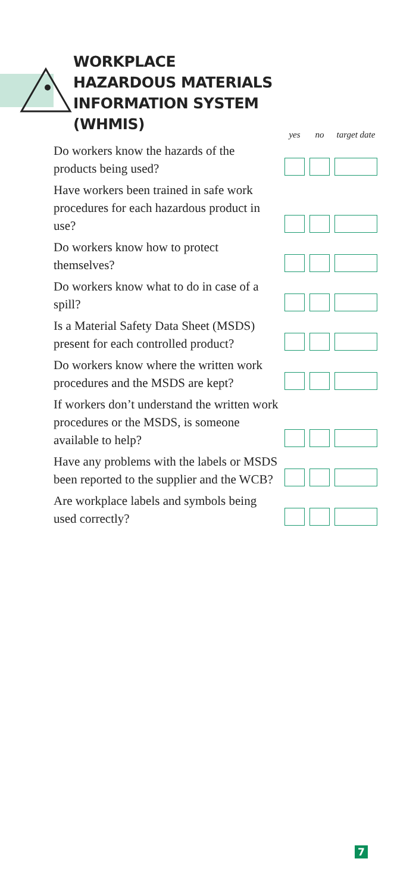WORKPLACE
HAZARDOUS MATERIALS
INFORMATION SYSTEM
(WHMIS)
| | yes | no | target date |
| --- | --- | --- | --- |
| Do workers know the hazards of the products being used? | | | |
| Have workers been trained in safe work procedures for each hazardous product in use? | | | |
| Do workers know how to protect themselves? | | | |
| Do workers know what to do in case of a spill? | | | |
| Is a Material Safety Data Sheet (MSDS) present for each controlled product? | | | |
| Do workers know where the written work procedures and the MSDS are kept? | | | |
| If workers don’t understand the written work procedures or the MSDS, is someone available to help? | | | |
| Have any problems with the labels or MSDS been reported to the supplier and the WCB? | | | |
| Are workplace labels and symbols being used correctly? | | | |
7